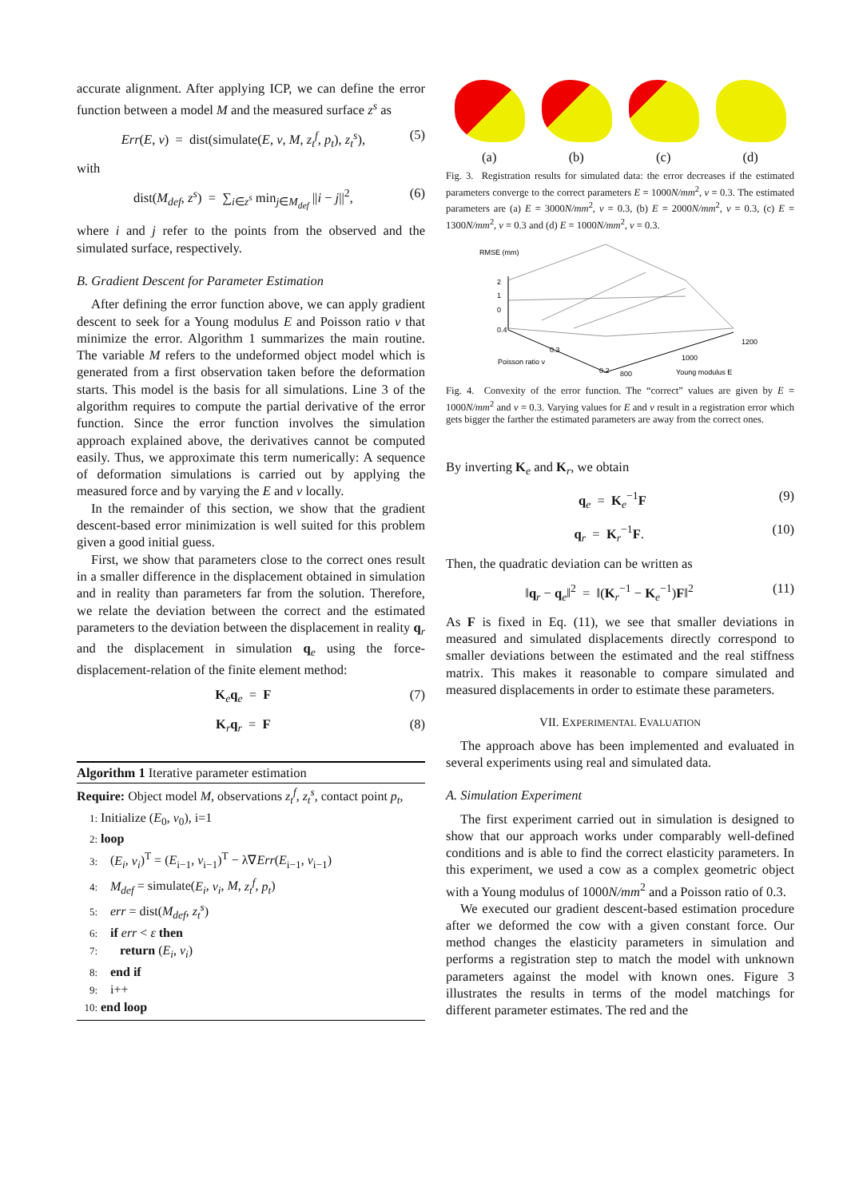accurate alignment. After applying ICP, we can define the error function between a model M and the measured surface z<sup>s</sup> as
Err(E, ν) = dist(simulate(E, ν, M, z<sub>t</sub><sup>f</sup>, p<sub>t</sub>), z<sub>t</sub><sup>s</sup>), (5)
with
dist(M<sub>def</sub>, z<sup>s</sup>) = ∑<sub>i∈z<sup>s</sup></sub> min<sub>j∈M<sub>def</sub></sub> ||i − j||<sup>2</sup>, (6)
where i and j refer to the points from the observed and the simulated surface, respectively.
B. Gradient Descent for Parameter Estimation
After defining the error function above, we can apply gradient descent to seek for a Young modulus E and Poisson ratio ν that minimize the error. Algorithm 1 summarizes the main routine. The variable M refers to the undeformed object model which is generated from a first observation taken before the deformation starts. This model is the basis for all simulations. Line 3 of the algorithm requires to compute the partial derivative of the error function. Since the error function involves the simulation approach explained above, the derivatives cannot be computed easily. Thus, we approximate this term numerically: A sequence of deformation simulations is carried out by applying the measured force and by varying the E and ν locally.
In the remainder of this section, we show that the gradient descent-based error minimization is well suited for this problem given a good initial guess.
First, we show that parameters close to the correct ones result in a smaller difference in the displacement obtained in simulation and in reality than parameters far from the solution. Therefore, we relate the deviation between the correct and the estimated parameters to the deviation between the displacement in reality q<sub>r</sub> and the displacement in simulation q<sub>e</sub> using the force-displacement-relation of the finite element method:
K<sub>e</sub>q<sub>e</sub> = F (7)
K<sub>r</sub>q<sub>r</sub> = F (8)
Algorithm 1 Iterative parameter estimation
Require: Object model M, observations z<sub>t</sub><sup>f</sup>, z<sub>t</sub><sup>s</sup>, contact point p<sub>t</sub>,
1: Initialize (E<sub>0</sub>, ν<sub>0</sub>), i=1
2: loop
3: (E<sub>i</sub>, ν<sub>i</sub>)<sup>T</sup> = (E<sub>i−1</sub>, ν<sub>i−1</sub>)<sup>T</sup> − λ∇Err(E<sub>i−1</sub>, ν<sub>i−1</sub>)
4: M<sub>def</sub> = simulate(E<sub>i</sub>, ν<sub>i</sub>, M, z<sub>t</sub><sup>f</sup>, p<sub>t</sub>)
5: err = dist(M<sub>def</sub>, z<sub>t</sub><sup>s</sup>)
6: if err < ε then
7: return (E<sub>i</sub>, ν<sub>i</sub>)
8: end if
9: i++
10: end loop
(a) (b) (c) (d)
Fig. 3. Registration results for simulated data: the error decreases if the estimated parameters converge to the correct parameters E = 1000N/mm<sup>2</sup>, ν = 0.3. The estimated parameters are (a) E = 3000N/mm<sup>2</sup>, ν = 0.3, (b) E = 2000N/mm<sup>2</sup>, ν = 0.3, (c) E = 1300N/mm<sup>2</sup>, ν = 0.3 and (d) E = 1000N/mm<sup>2</sup>, ν = 0.3.
RMSE (mm)
2
1
0
0.4
0.3
Poisson ratio ν
0.2
800
1000
1200
Young modulus E
Fig. 4. Convexity of the error function. The “correct” values are given by E = 1000N/mm<sup>2</sup> and ν = 0.3. Varying values for E and ν result in a registration error which gets bigger the farther the estimated parameters are away from the correct ones.
By inverting K<sub>e</sub> and K<sub>r</sub>, we obtain
q<sub>e</sub> = K<sub>e</sub><sup>−1</sup>F (9)
q<sub>r</sub> = K<sub>r</sub><sup>−1</sup>F. (10)
Then, the quadratic deviation can be written as
‖q<sub>r</sub> − q<sub>e</sub>‖<sup>2</sup> = ‖(K<sub>r</sub><sup>−1</sup> − K<sub>e</sub><sup>−1</sup>)F‖<sup>2</sup> (11)
As F is fixed in Eq. (11), we see that smaller deviations in measured and simulated displacements directly correspond to smaller deviations between the estimated and the real stiffness matrix. This makes it reasonable to compare simulated and measured displacements in order to estimate these parameters.
VII. EXPERIMENTAL EVALUATION
The approach above has been implemented and evaluated in several experiments using real and simulated data.
A. Simulation Experiment
The first experiment carried out in simulation is designed to show that our approach works under comparably well-defined conditions and is able to find the correct elasticity parameters. In this experiment, we used a cow as a complex geometric object with a Young modulus of 1000N/mm<sup>2</sup> and a Poisson ratio of 0.3.
We executed our gradient descent-based estimation procedure after we deformed the cow with a given constant force. Our method changes the elasticity parameters in simulation and performs a registration step to match the model with unknown parameters against the model with known ones. Figure 3 illustrates the results in terms of the model matchings for different parameter estimates. The red and the